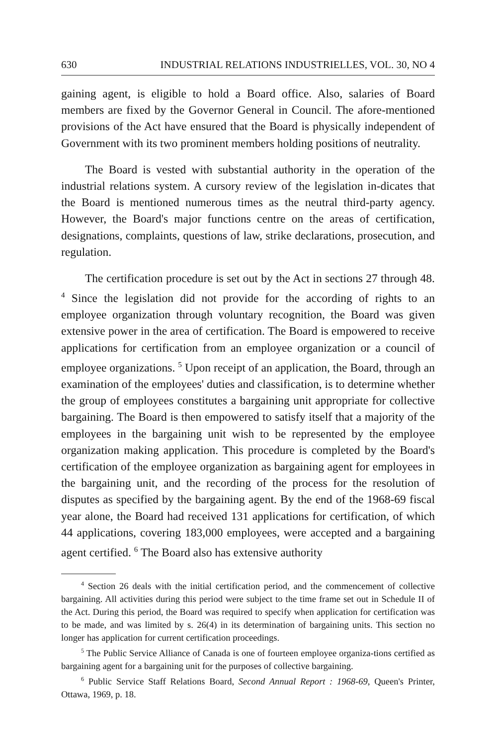630 INDUSTRIAL RELATIONS INDUSTRIELLES, VOL. 30, NO 4
gaining agent, is eligible to hold a Board office. Also, salaries of Board members are fixed by the Governor General in Council. The afore-mentioned provisions of the Act have ensured that the Board is physically independent of Government with its two prominent members holding positions of neutrality.
The Board is vested with substantial authority in the operation of the industrial relations system. A cursory review of the legislation in-dicates that the Board is mentioned numerous times as the neutral third-party agency. However, the Board's major functions centre on the areas of certification, designations, complaints, questions of law, strike declarations, prosecution, and regulation.
The certification procedure is set out by the Act in sections 27 through 48. <sup>4</sup> Since the legislation did not provide for the according of rights to an employee organization through voluntary recognition, the Board was given extensive power in the area of certification. The Board is empowered to receive applications for certification from an employee organization or a council of employee organizations. <sup>5</sup> Upon receipt of an application, the Board, through an examination of the employees' duties and classification, is to determine whether the group of employees constitutes a bargaining unit appropriate for collective bargaining. The Board is then empowered to satisfy itself that a majority of the employees in the bargaining unit wish to be represented by the employee organization making application. This procedure is completed by the Board's certification of the employee organization as bargaining agent for employees in the bargaining unit, and the recording of the process for the resolution of disputes as specified by the bargaining agent. By the end of the 1968-69 fiscal year alone, the Board had received 131 applications for certification, of which 44 applications, covering 183,000 employees, were accepted and a bargaining agent certified. <sup>6</sup> The Board also has extensive authority
<sup>4</sup> Section 26 deals with the initial certification period, and the commencement of collective bargaining. All activities during this period were subject to the time frame set out in Schedule II of the Act. During this period, the Board was required to specify when application for certification was to be made, and was limited by s. 26(4) in its determination of bargaining units. This section no longer has application for current certification proceedings.
<sup>5</sup> The Public Service Alliance of Canada is one of fourteen employee organiza-tions certified as bargaining agent for a bargaining unit for the purposes of collective bargaining.
<sup>6</sup> Public Service Staff Relations Board, Second Annual Report : 1968-69, Queen's Printer, Ottawa, 1969, p. 18.